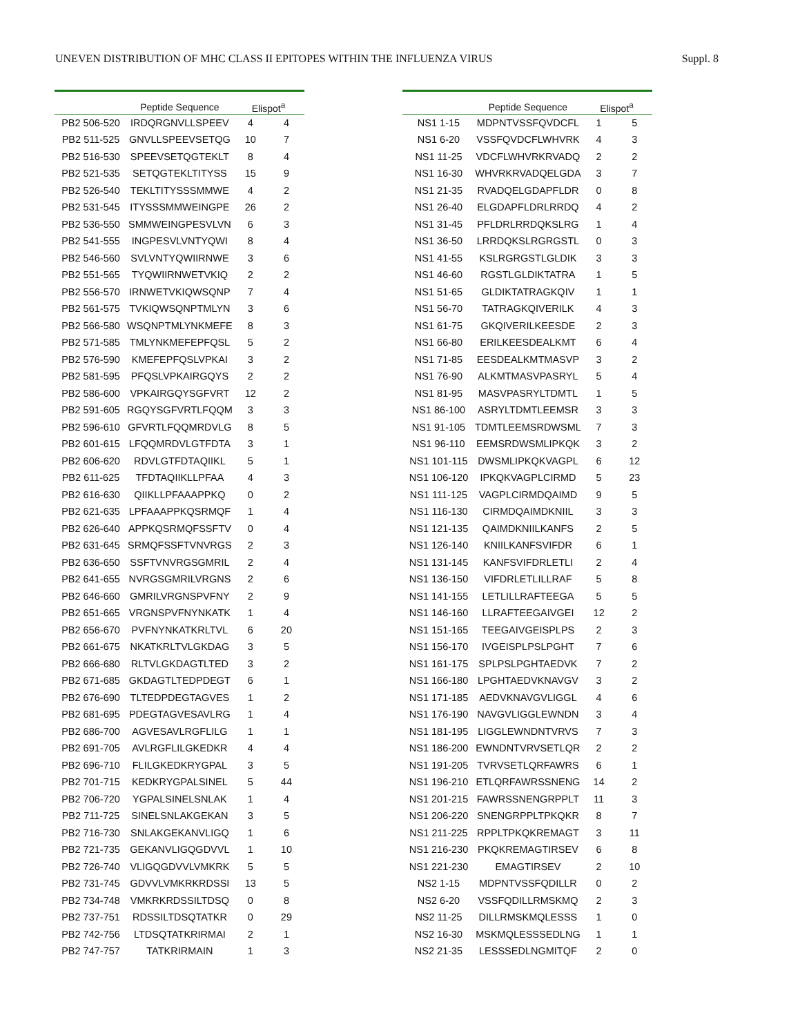UNEVEN DISTRIBUTION OF MHC CLASS II EPITOPES WITHIN THE INFLUENZA VIRUS Suppl. 8
| | Peptide Sequence | Elispot<sup>a</sup> | |
| --- | --- | --- | --- |
| PB2 506-520 | IRDQRGNVLLSPEEV | 4 | 4 |
| PB2 511-525 | GNVLLSPEEVSETQG | 10 | 7 |
| PB2 516-530 | SPEEVSETQGTEKLT | 8 | 4 |
| PB2 521-535 | SETQGTEKLTITYSS | 15 | 9 |
| PB2 526-540 | TEKLTITYSSSMMWE | 4 | 2 |
| PB2 531-545 | ITYSSSMMWEINGPE | 26 | 2 |
| PB2 536-550 | SMMWEINGPESVLVN | 6 | 3 |
| PB2 541-555 | INGPESVLVNTYQWI | 8 | 4 |
| PB2 546-560 | SVLVNTYQWIIRNWE | 3 | 6 |
| PB2 551-565 | TYQWIIRNWETVKIQ | 2 | 2 |
| PB2 556-570 | IRNWETVKIQWSQNP | 7 | 4 |
| PB2 561-575 | TVKIQWSQNPTMLYN | 3 | 6 |
| PB2 566-580 | WSQNPTMLYNKMEFE | 8 | 3 |
| PB2 571-585 | TMLYNKMEFEPFQSL | 5 | 2 |
| PB2 576-590 | KMEFEPFQSLVPKAI | 3 | 2 |
| PB2 581-595 | PFQSLVPKAIRGQYS | 2 | 2 |
| PB2 586-600 | VPKAIRGQYSGFVRT | 12 | 2 |
| PB2 591-605 | RGQYSGFVRTLFQQM | 3 | 3 |
| PB2 596-610 | GFVRTLFQQMRDVLG | 8 | 5 |
| PB2 601-615 | LFQQMRDVLGTFDTA | 3 | 1 |
| PB2 606-620 | RDVLGTFDTAQIIKL | 5 | 1 |
| PB2 611-625 | TFDTAQIIKLLPFAA | 4 | 3 |
| PB2 616-630 | QIIKLLPFAAAPPKQ | 0 | 2 |
| PB2 621-635 | LPFAAAPPKQSRMQF | 1 | 4 |
| PB2 626-640 | APPKQSRMQFSSFTV | 0 | 4 |
| PB2 631-645 | SRMQFSSFTVNVRGS | 2 | 3 |
| PB2 636-650 | SSFTVNVRGSGMRIL | 2 | 4 |
| PB2 641-655 | NVRGSGMRILVRGNS | 2 | 6 |
| PB2 646-660 | GMRILVRGNSPVFNY | 2 | 9 |
| PB2 651-665 | VRGNSPVFNYNKATK | 1 | 4 |
| PB2 656-670 | PVFNYNKATKRLTVL | 6 | 20 |
| PB2 661-675 | NKATKRLTVLGKDAG | 3 | 5 |
| PB2 666-680 | RLTVLGKDAGTLTED | 3 | 2 |
| PB2 671-685 | GKDAGTLTEDPDEGT | 6 | 1 |
| PB2 676-690 | TLTEDPDEGTAGVES | 1 | 2 |
| PB2 681-695 | PDEGTAGVESAVLRG | 1 | 4 |
| PB2 686-700 | AGVESAVLRGFLILG | 1 | 1 |
| PB2 691-705 | AVLRGFLILGKEDKR | 4 | 4 |
| PB2 696-710 | FLILGKEDKRYGPAL | 3 | 5 |
| PB2 701-715 | KEDKRYGPALSINEL | 5 | 44 |
| PB2 706-720 | YGPALSINELSNLAK | 1 | 4 |
| PB2 711-725 | SINELSNLAKGEKAN | 3 | 5 |
| PB2 716-730 | SNLAKGEKANVLIGQ | 1 | 6 |
| PB2 721-735 | GEKANVLIGQGDVVL | 1 | 10 |
| PB2 726-740 | VLIGQGDVVLVMKRK | 5 | 5 |
| PB2 731-745 | GDVVLVMKRKRDSSI | 13 | 5 |
| PB2 734-748 | VMKRKRDSSILTDSQ | 0 | 8 |
| PB2 737-751 | RDSSILTDSQTATKR | 0 | 29 |
| PB2 742-756 | LTDSQTATKRIRMAI | 2 | 1 |
| PB2 747-757 | TATKRIRMAIN | 1 | 3 |
| | Peptide Sequence | Elispot<sup>a</sup> | |
| --- | --- | --- | --- |
| NS1 1-15 | MDPNTVSSFQVDCFL | 1 | 5 |
| NS1 6-20 | VSSFQVDCFLWHVRK | 4 | 3 |
| NS1 11-25 | VDCFLWHVRKRVADQ | 2 | 2 |
| NS1 16-30 | WHVRKRVADQELGDA | 3 | 7 |
| NS1 21-35 | RVADQELGDAPFLDR | 0 | 8 |
| NS1 26-40 | ELGDAPFLDRLRRDQ | 4 | 2 |
| NS1 31-45 | PFLDRLRRDQKSLRG | 1 | 4 |
| NS1 36-50 | LRRDQKSLRGRGSTL | 0 | 3 |
| NS1 41-55 | KSLRGRGSTLGLDIK | 3 | 3 |
| NS1 46-60 | RGSTLGLDIKTATRA | 1 | 5 |
| NS1 51-65 | GLDIKTATRAGKQIV | 1 | 1 |
| NS1 56-70 | TATRAGKQIVERILK | 4 | 3 |
| NS1 61-75 | GKQIVERILKEESDE | 2 | 3 |
| NS1 66-80 | ERILKEESDEALKMT | 6 | 4 |
| NS1 71-85 | EESDEALKMTMASVP | 3 | 2 |
| NS1 76-90 | ALKMTMASVPASRYL | 5 | 4 |
| NS1 81-95 | MASVPASRYLTDMTL | 1 | 5 |
| NS1 86-100 | ASRYLTDMTLEEMSR | 3 | 3 |
| NS1 91-105 | TDMTLEEMSRDWSML | 7 | 3 |
| NS1 96-110 | EEMSRDWSMLIPKQK | 3 | 2 |
| NS1 101-115 | DWSMLIPKQKVAGPL | 6 | 12 |
| NS1 106-120 | IPKQKVAGPLCIRMD | 5 | 23 |
| NS1 111-125 | VAGPLCIRMDQAIMD | 9 | 5 |
| NS1 116-130 | CIRMDQAIMDKNIIL | 3 | 3 |
| NS1 121-135 | QAIMDKNIILKANFS | 2 | 5 |
| NS1 126-140 | KNIILKANFSVIFDR | 6 | 1 |
| NS1 131-145 | KANFSVIFDRLETLI | 2 | 4 |
| NS1 136-150 | VIFDRLETLILLRAF | 5 | 8 |
| NS1 141-155 | LETLILLRAFTEEGA | 5 | 5 |
| NS1 146-160 | LLRAFTEEGAIVGEI | 12 | 2 |
| NS1 151-165 | TEEGAIVGEISPLPS | 2 | 3 |
| NS1 156-170 | IVGEISPLPSLPGHT | 7 | 6 |
| NS1 161-175 | SPLPSLPGHTAEDVK | 7 | 2 |
| NS1 166-180 | LPGHTAEDVKNAVGV | 3 | 2 |
| NS1 171-185 | AEDVKNAVGVLIGGL | 4 | 6 |
| NS1 176-190 | NAVGVLIGGLEWNDN | 3 | 4 |
| NS1 181-195 | LIGGLEWNDNTVRVS | 7 | 3 |
| NS1 186-200 | EWNDNTVRVSETLQR | 2 | 2 |
| NS1 191-205 | TVRVSETLQRFAWRS | 6 | 1 |
| NS1 196-210 | ETLQRFAWRSSNENG | 14 | 2 |
| NS1 201-215 | FAWRSSNENGRPPLT | 11 | 3 |
| NS1 206-220 | SNENGRPPLTPKQKR | 8 | 7 |
| NS1 211-225 | RPPLTPKQKREMAGT | 3 | 11 |
| NS1 216-230 | PKQKREMAGTIRSEV | 6 | 8 |
| NS1 221-230 | EMAGTIRSEV | 2 | 10 |
| NS2 1-15 | MDPNTVSSFQDILLR | 0 | 2 |
| NS2 6-20 | VSSFQDILLRMSKMQ | 2 | 3 |
| NS2 11-25 | DILLRMSKMQLESSS | 1 | 0 |
| NS2 16-30 | MSKMQLESSSEDLNG | 1 | 1 |
| NS2 21-35 | LESSSEDLNGMITQF | 2 | 0 |